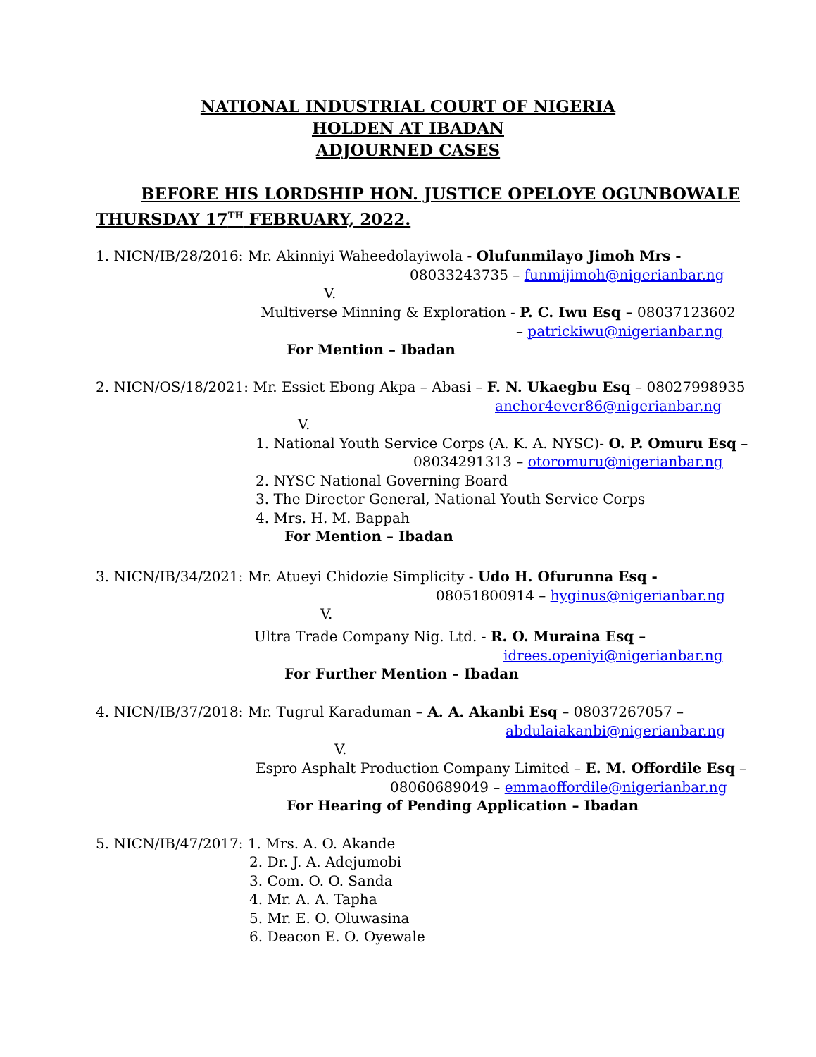NATIONAL INDUSTRIAL COURT OF NIGERIA
HOLDEN AT IBADAN
ADJOURNED CASES
BEFORE HIS LORDSHIP HON. JUSTICE OPELOYE OGUNBOWALE
THURSDAY 17<sup>TH</sup> FEBRUARY, 2022.
1. NICN/IB/28/2016: Mr. Akinniyi Waheedolayiwola - Olufunmilayo Jimoh Mrs -
08033243735 – funmijimoh@nigerianbar.ng
V.
Multiverse Minning & Exploration - P. C. Iwu Esq – 08037123602
– patrickiwu@nigerianbar.ng
For Mention – Ibadan
2. NICN/OS/18/2021: Mr. Essiet Ebong Akpa – Abasi – F. N. Ukaegbu Esq – 08027998935
anchor4ever86@nigerianbar.ng
V.
1. National Youth Service Corps (A. K. A. NYSC)- O. P. Omuru Esq –
08034291313 – otoromuru@nigerianbar.ng
2. NYSC National Governing Board
3. The Director General, National Youth Service Corps
4. Mrs. H. M. Bappah
For Mention – Ibadan
3. NICN/IB/34/2021: Mr. Atueyi Chidozie Simplicity - Udo H. Ofurunna Esq -
08051800914 – hyginus@nigerianbar.ng
V.
Ultra Trade Company Nig. Ltd. - R. O. Muraina Esq –
idrees.openiyi@nigerianbar.ng
For Further Mention – Ibadan
4. NICN/IB/37/2018: Mr. Tugrul Karaduman – A. A. Akanbi Esq – 08037267057 –
abdulaiakanbi@nigerianbar.ng
V.
Espro Asphalt Production Company Limited – E. M. Offordile Esq –
08060689049 – emmaoffordile@nigerianbar.ng
For Hearing of Pending Application – Ibadan
5. NICN/IB/47/2017: 1. Mrs. A. O. Akande
2. Dr. J. A. Adejumobi
3. Com. O. O. Sanda
4. Mr. A. A. Tapha
5. Mr. E. O. Oluwasina
6. Deacon E. O. Oyewale